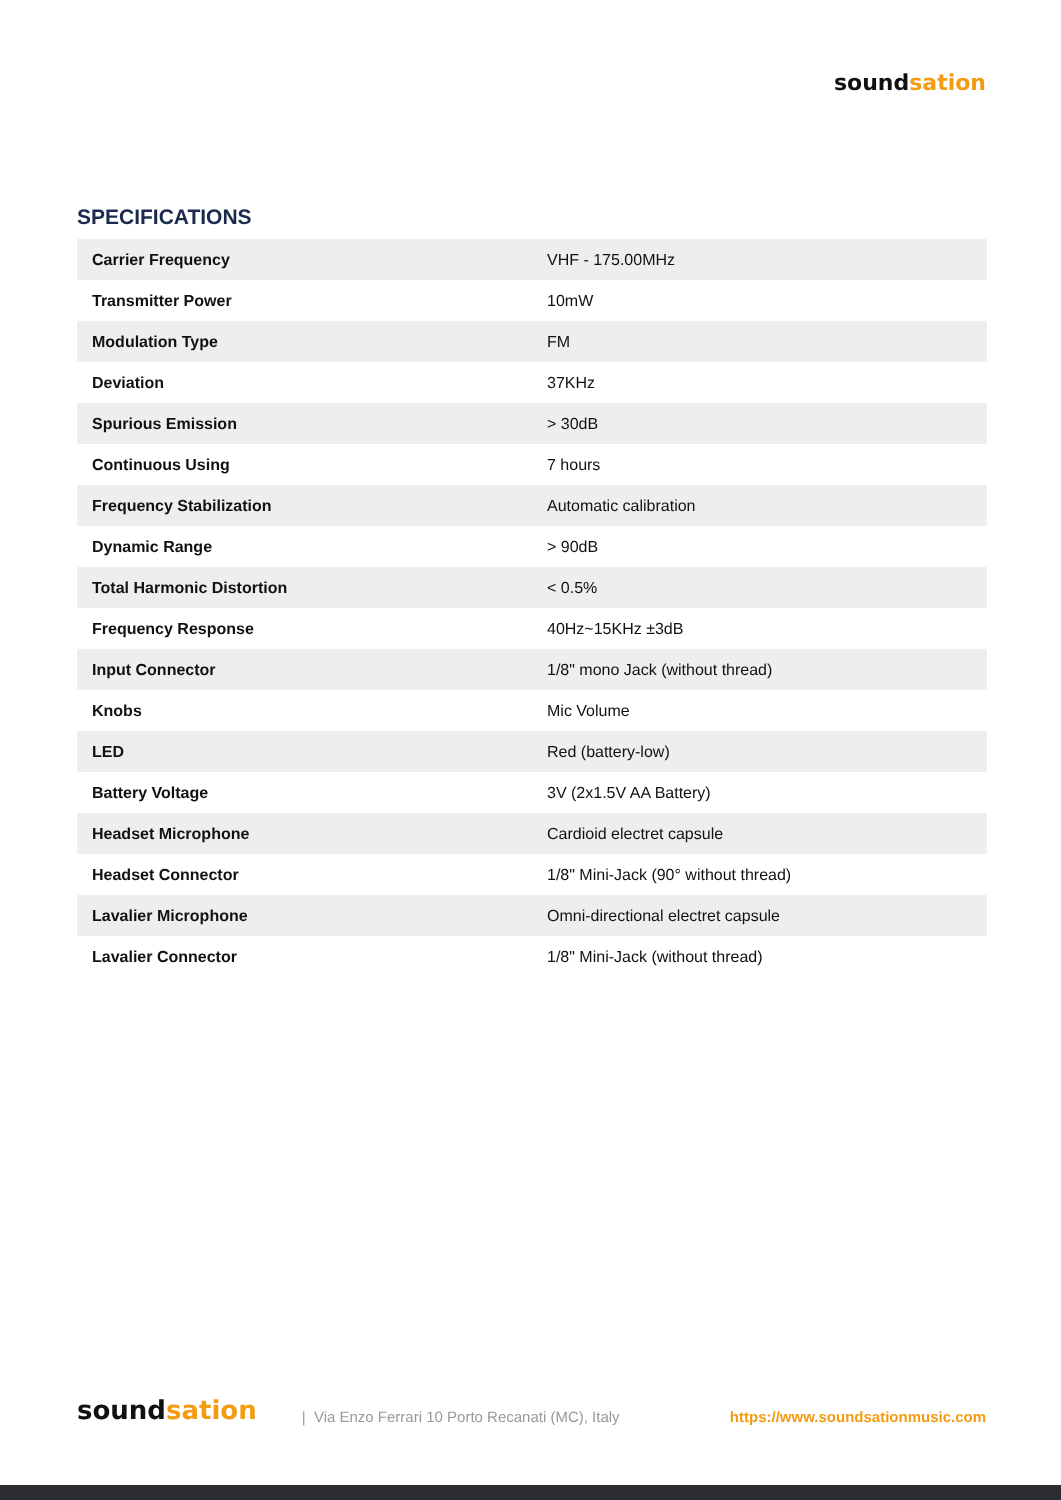soundsation
SPECIFICATIONS
| Carrier Frequency | VHF - 175.00MHz |
| Transmitter Power | 10mW |
| Modulation Type | FM |
| Deviation | 37KHz |
| Spurious Emission | > 30dB |
| Continuous Using | 7 hours |
| Frequency Stabilization | Automatic calibration |
| Dynamic Range | > 90dB |
| Total Harmonic Distortion | < 0.5% |
| Frequency Response | 40Hz~15KHz ±3dB |
| Input Connector | 1/8" mono Jack (without thread) |
| Knobs | Mic Volume |
| LED | Red (battery-low) |
| Battery Voltage | 3V (2x1.5V AA Battery) |
| Headset Microphone | Cardioid electret capsule |
| Headset Connector | 1/8" Mini-Jack (90° without thread) |
| Lavalier Microphone | Omni-directional electret capsule |
| Lavalier Connector | 1/8" Mini-Jack (without thread) |
soundsation | Via Enzo Ferrari 10 Porto Recanati (MC), Italy https://www.soundsationmusic.com